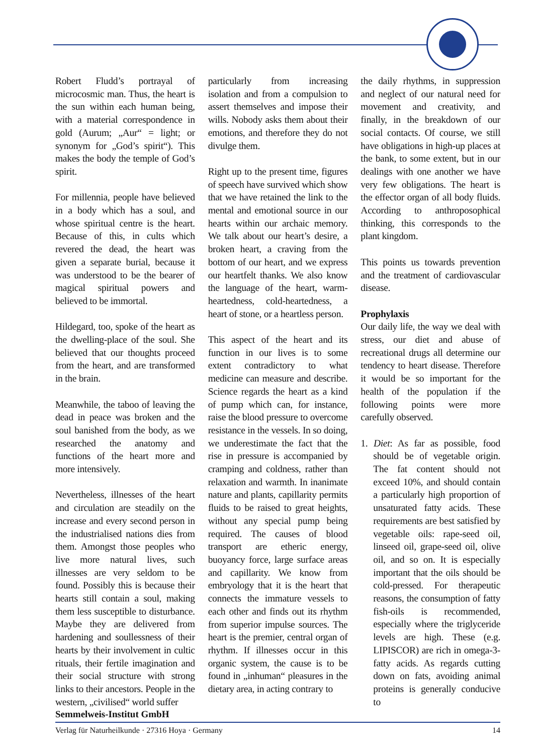Robert Fludd’s portrayal of microcosmic man. Thus, the heart is the sun within each human being, with a material correspondence in gold (Aurum; „Aur“ = light; or synonym for „God’s spirit“). This makes the body the temple of God’s spirit.
For millennia, people have believed in a body which has a soul, and whose spiritual centre is the heart. Because of this, in cults which revered the dead, the heart was given a separate burial, because it was understood to be the bearer of magical spiritual powers and believed to be immortal.
Hildegard, too, spoke of the heart as the dwelling-place of the soul. She believed that our thoughts proceed from the heart, and are transformed in the brain.
Meanwhile, the taboo of leaving the dead in peace was broken and the soul banished from the body, as we researched the anatomy and functions of the heart more and more intensively.
Nevertheless, illnesses of the heart and circulation are steadily on the increase and every second person in the industrialised nations dies from them. Amongst those peoples who live more natural lives, such illnesses are very seldom to be found. Possibly this is because their hearts still contain a soul, making them less susceptible to disturbance. Maybe they are delivered from hardening and soullessness of their hearts by their involvement in cultic rituals, their fertile imagination and their social structure with strong links to their ancestors. People in the western, „civilised“ world suffer
particularly from increasing isolation and from a compulsion to assert themselves and impose their wills. Nobody asks them about their emotions, and therefore they do not divulge them.
Right up to the present time, figures of speech have survived which show that we have retained the link to the mental and emotional source in our hearts within our archaic memory. We talk about our heart’s desire, a broken heart, a craving from the bottom of our heart, and we express our heartfelt thanks. We also know the language of the heart, warm-heartedness, cold-heartedness, a heart of stone, or a heartless person.
This aspect of the heart and its function in our lives is to some extent contradictory to what medicine can measure and describe. Science regards the heart as a kind of pump which can, for instance, raise the blood pressure to overcome resistance in the vessels. In so doing, we underestimate the fact that the rise in pressure is accompanied by cramping and coldness, rather than relaxation and warmth. In inanimate nature and plants, capillarity permits fluids to be raised to great heights, without any special pump being required. The causes of blood transport are etheric energy, buoyancy force, large surface areas and capillarity. We know from embryology that it is the heart that connects the immature vessels to each other and finds out its rhythm from superior impulse sources. The heart is the premier, central organ of rhythm. If illnesses occur in this organic system, the cause is to be found in „inhuman“ pleasures in the dietary area, in acting contrary to
the daily rhythms, in suppression and neglect of our natural need for movement and creativity, and finally, in the breakdown of our social contacts. Of course, we still have obligations in high-up places at the bank, to some extent, but in our dealings with one another we have very few obligations. The heart is the effector organ of all body fluids. According to anthroposophical thinking, this corresponds to the plant kingdom.
This points us towards prevention and the treatment of cardiovascular disease.
Prophylaxis
Our daily life, the way we deal with stress, our diet and abuse of recreational drugs all determine our tendency to heart disease. Therefore it would be so important for the health of the population if the following points were more carefully observed.
1. Diet: As far as possible, food should be of vegetable origin. The fat content should not exceed 10%, and should contain a particularly high proportion of unsaturated fatty acids. These requirements are best satisfied by vegetable oils: rape-seed oil, linseed oil, grape-seed oil, olive oil, and so on. It is especially important that the oils should be cold-pressed. For therapeutic reasons, the consumption of fatty fish-oils is recommended, especially where the triglyceride levels are high. These (e.g. LIPISCOR) are rich in omega-3-fatty acids. As regards cutting down on fats, avoiding animal proteins is generally conducive to
Semmelweis-Institut GmbH
Verlag für Naturheilkunde · 27316 Hoya · Germany 14